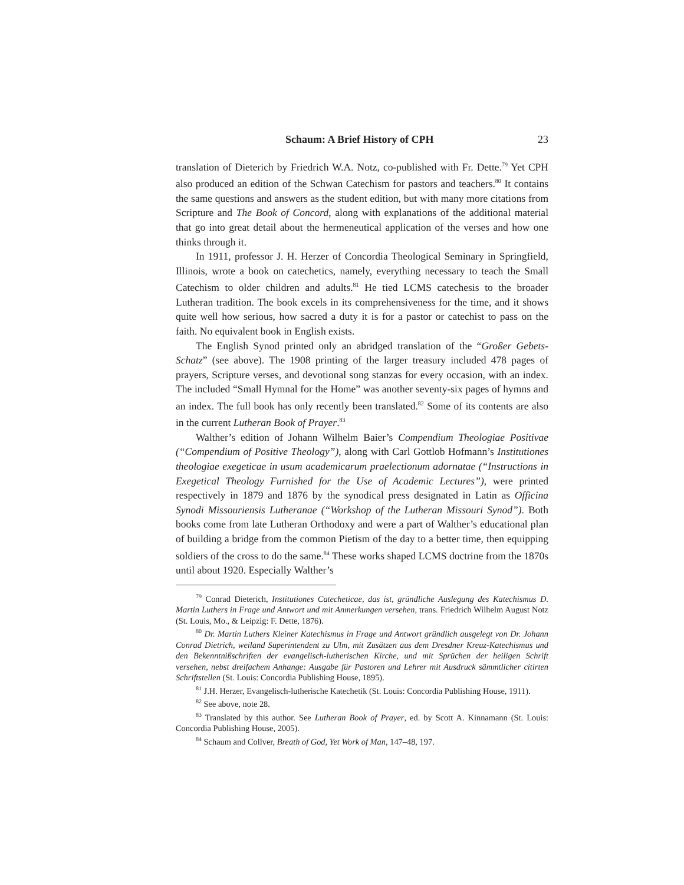Schaum: A Brief History of CPH 23
translation of Dieterich by Friedrich W.A. Notz, co-published with Fr. Dette.<sup>79</sup> Yet CPH also produced an edition of the Schwan Catechism for pastors and teachers.<sup>80</sup> It contains the same questions and answers as the student edition, but with many more citations from Scripture and The Book of Concord, along with explanations of the additional material that go into great detail about the hermeneutical application of the verses and how one thinks through it.
In 1911, professor J. H. Herzer of Concordia Theological Seminary in Springfield, Illinois, wrote a book on catechetics, namely, everything necessary to teach the Small Catechism to older children and adults.<sup>81</sup> He tied LCMS catechesis to the broader Lutheran tradition. The book excels in its comprehensiveness for the time, and it shows quite well how serious, how sacred a duty it is for a pastor or catechist to pass on the faith. No equivalent book in English exists.
The English Synod printed only an abridged translation of the “Großer Gebets-Schatz” (see above). The 1908 printing of the larger treasury included 478 pages of prayers, Scripture verses, and devotional song stanzas for every occasion, with an index. The included “Small Hymnal for the Home” was another seventy-six pages of hymns and an index. The full book has only recently been translated.<sup>82</sup> Some of its contents are also in the current Lutheran Book of Prayer.<sup>83</sup>
Walther’s edition of Johann Wilhelm Baier’s Compendium Theologiae Positivae (“Compendium of Positive Theology”), along with Carl Gottlob Hofmann’s Institutiones theologiae exegeticae in usum academicarum praelectionum adornatae (“Instructions in Exegetical Theology Furnished for the Use of Academic Lectures”), were printed respectively in 1879 and 1876 by the synodical press designated in Latin as Officina Synodi Missouriensis Lutheranae (“Workshop of the Lutheran Missouri Synod”). Both books come from late Lutheran Orthodoxy and were a part of Walther’s educational plan of building a bridge from the common Pietism of the day to a better time, then equipping soldiers of the cross to do the same.<sup>84</sup> These works shaped LCMS doctrine from the 1870s until about 1920. Especially Walther’s
<sup>79</sup> Conrad Dieterich, Institutiones Catecheticae, das ist, gründliche Auslegung des Katechismus D. Martin Luthers in Frage und Antwort und mit Anmerkungen versehen, trans. Friedrich Wilhelm August Notz (St. Louis, Mo., & Leipzig: F. Dette, 1876).
<sup>80</sup> Dr. Martin Luthers Kleiner Katechismus in Frage und Antwort gründlich ausgelegt von Dr. Johann Conrad Dietrich, weiland Superintendent zu Ulm, mit Zusätzen aus dem Dresdner Kreuz-Katechismus und den Bekenntnißschriften der evangelisch-lutherischen Kirche, und mit Sprüchen der heiligen Schrift versehen, nebst dreifachem Anhange: Ausgabe für Pastoren und Lehrer mit Ausdruck sämmtlicher citirten Schriftstellen (St. Louis: Concordia Publishing House, 1895).
<sup>81</sup> J.H. Herzer, Evangelisch-lutherische Katechetik (St. Louis: Concordia Publishing House, 1911).
<sup>82</sup> See above, note 28.
<sup>83</sup> Translated by this author. See Lutheran Book of Prayer, ed. by Scott A. Kinnamann (St. Louis: Concordia Publishing House, 2005).
<sup>84</sup> Schaum and Collver, Breath of God, Yet Work of Man, 147–48, 197.